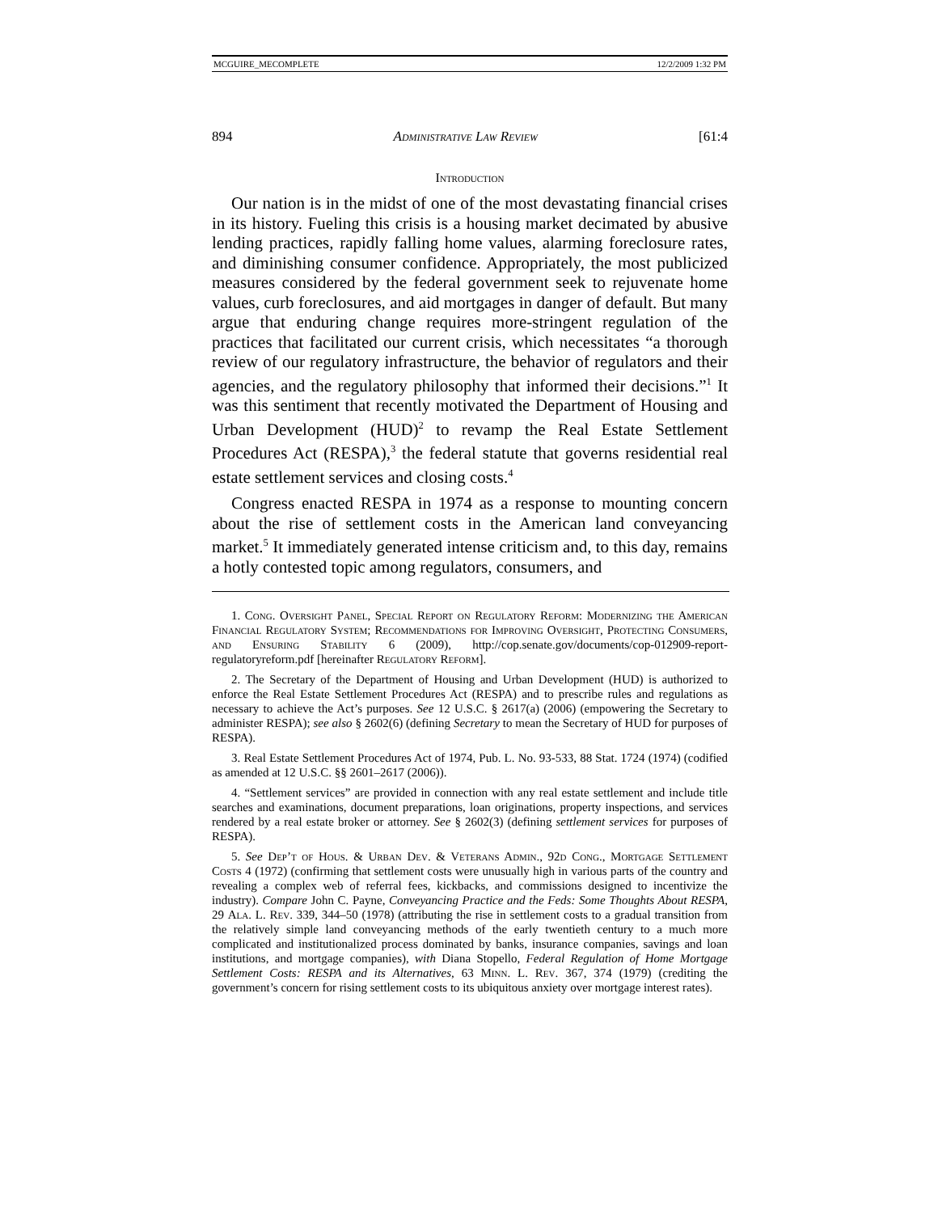MCGUIRE_MECOMPLETE 12/2/2009 1:32 PM
894 Administrative Law Review [61:4
Introduction
Our nation is in the midst of one of the most devastating financial crises in its history. Fueling this crisis is a housing market decimated by abusive lending practices, rapidly falling home values, alarming foreclosure rates, and diminishing consumer confidence. Appropriately, the most publicized measures considered by the federal government seek to rejuvenate home values, curb foreclosures, and aid mortgages in danger of default. But many argue that enduring change requires more-stringent regulation of the practices that facilitated our current crisis, which necessitates “a thorough review of our regulatory infrastructure, the behavior of regulators and their agencies, and the regulatory philosophy that informed their decisions.”<sup>1</sup> It was this sentiment that recently motivated the Department of Housing and Urban Development (HUD)<sup>2</sup> to revamp the Real Estate Settlement Procedures Act (RESPA),<sup>3</sup> the federal statute that governs residential real estate settlement services and closing costs.<sup>4</sup>
Congress enacted RESPA in 1974 as a response to mounting concern about the rise of settlement costs in the American land conveyancing market.<sup>5</sup> It immediately generated intense criticism and, to this day, remains a hotly contested topic among regulators, consumers, and
1. Cong. Oversight Panel, Special Report on Regulatory Reform: Modernizing the American Financial Regulatory System; Recommendations for Improving Oversight, Protecting Consumers, and Ensuring Stability 6 (2009), http://cop.senate.gov/documents/cop-012909-report-regulatoryreform.pdf [hereinafter Regulatory Reform].
2. The Secretary of the Department of Housing and Urban Development (HUD) is authorized to enforce the Real Estate Settlement Procedures Act (RESPA) and to prescribe rules and regulations as necessary to achieve the Act’s purposes. See 12 U.S.C. § 2617(a) (2006) (empowering the Secretary to administer RESPA); see also § 2602(6) (defining Secretary to mean the Secretary of HUD for purposes of RESPA).
3. Real Estate Settlement Procedures Act of 1974, Pub. L. No. 93-533, 88 Stat. 1724 (1974) (codified as amended at 12 U.S.C. §§ 2601–2617 (2006)).
4. “Settlement services” are provided in connection with any real estate settlement and include title searches and examinations, document preparations, loan originations, property inspections, and services rendered by a real estate broker or attorney. See § 2602(3) (defining settlement services for purposes of RESPA).
5. See Dep’t of Hous. & Urban Dev. & Veterans Admin., 92d Cong., Mortgage Settlement Costs 4 (1972) (confirming that settlement costs were unusually high in various parts of the country and revealing a complex web of referral fees, kickbacks, and commissions designed to incentivize the industry). Compare John C. Payne, Conveyancing Practice and the Feds: Some Thoughts About RESPA, 29 Ala. L. Rev. 339, 344–50 (1978) (attributing the rise in settlement costs to a gradual transition from the relatively simple land conveyancing methods of the early twentieth century to a much more complicated and institutionalized process dominated by banks, insurance companies, savings and loan institutions, and mortgage companies), with Diana Stopello, Federal Regulation of Home Mortgage Settlement Costs: RESPA and its Alternatives, 63 Minn. L. Rev. 367, 374 (1979) (crediting the government’s concern for rising settlement costs to its ubiquitous anxiety over mortgage interest rates).